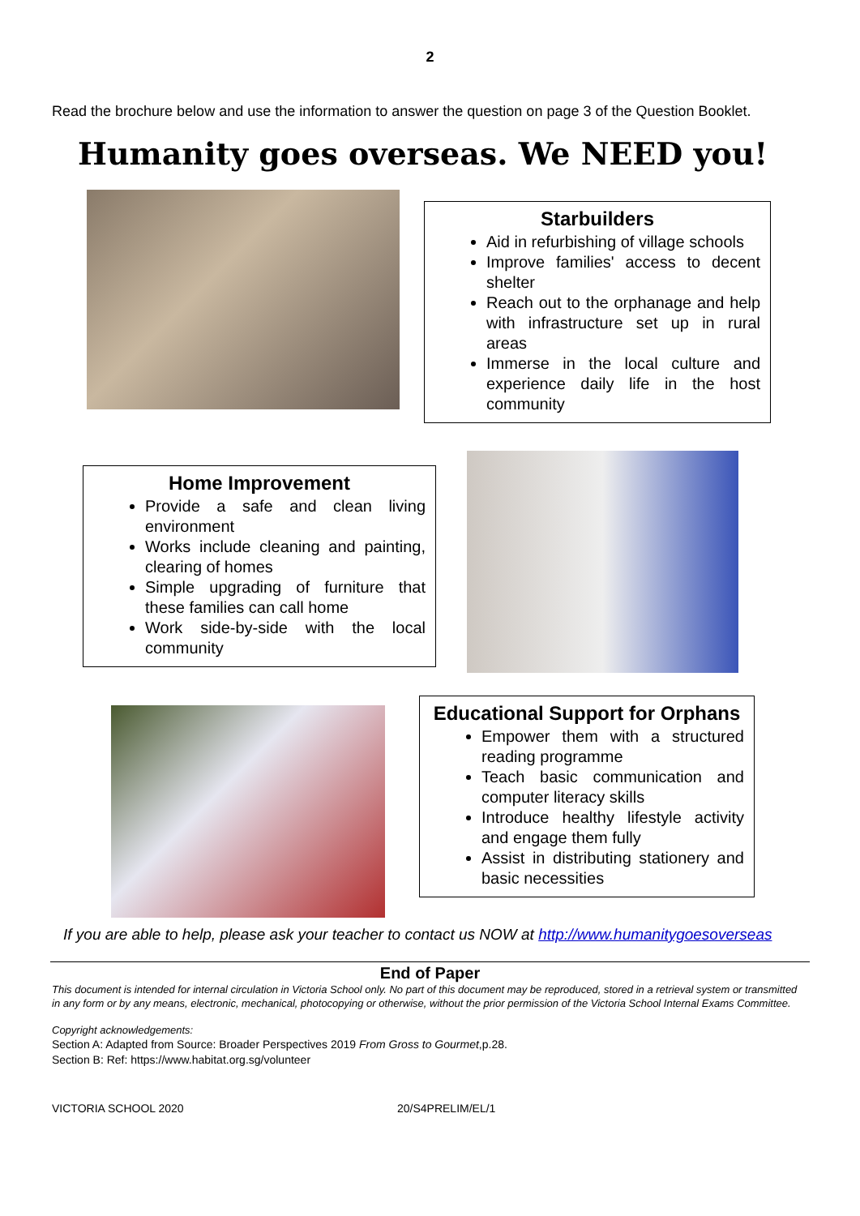2
Read the brochure below and use the information to answer the question on page 3 of the Question Booklet.
Humanity goes overseas. We NEED you!
Starbuilders
Aid in refurbishing of village schools
Improve families' access to decent shelter
Reach out to the orphanage and help with infrastructure set up in rural areas
Immerse in the local culture and experience daily life in the host community
Home Improvement
Provide a safe and clean living environment
Works include cleaning and painting, clearing of homes
Simple upgrading of furniture that these families can call home
Work side-by-side with the local community
Educational Support for Orphans
Empower them with a structured reading programme
Teach basic communication and computer literacy skills
Introduce healthy lifestyle activity and engage them fully
Assist in distributing stationery and basic necessities
If you are able to help, please ask your teacher to contact us NOW at http://www.humanitygoesoverseas
End of Paper
This document is intended for internal circulation in Victoria School only. No part of this document may be reproduced, stored in a retrieval system or transmitted in any form or by any means, electronic, mechanical, photocopying or otherwise, without the prior permission of the Victoria School Internal Exams Committee.
Copyright acknowledgements:
Section A: Adapted from Source: Broader Perspectives 2019 From Gross to Gourmet,p.28.
Section B: Ref: https://www.habitat.org.sg/volunteer
VICTORIA SCHOOL 2020 20/S4PRELIM/EL/1